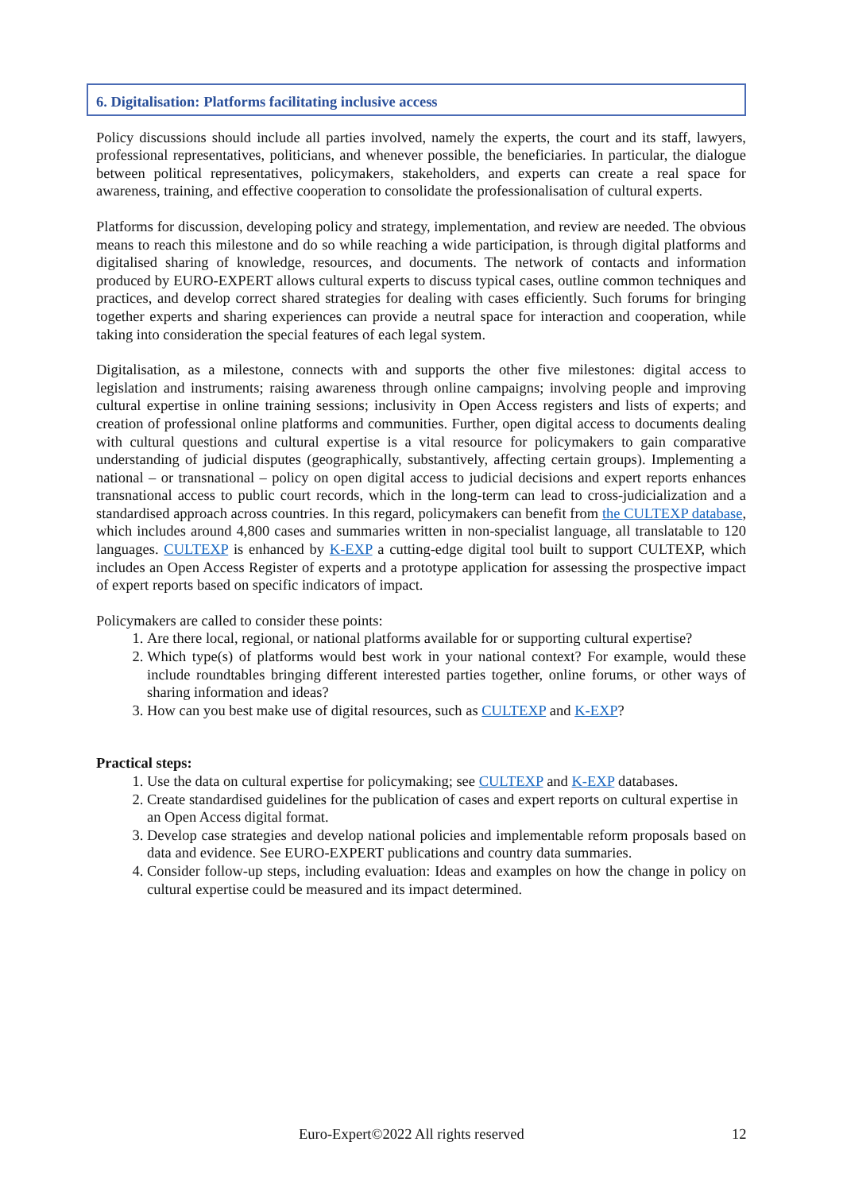6. Digitalisation: Platforms facilitating inclusive access
Policy discussions should include all parties involved, namely the experts, the court and its staff, lawyers, professional representatives, politicians, and whenever possible, the beneficiaries. In particular, the dialogue between political representatives, policymakers, stakeholders, and experts can create a real space for awareness, training, and effective cooperation to consolidate the professionalisation of cultural experts.
Platforms for discussion, developing policy and strategy, implementation, and review are needed. The obvious means to reach this milestone and do so while reaching a wide participation, is through digital platforms and digitalised sharing of knowledge, resources, and documents. The network of contacts and information produced by EURO-EXPERT allows cultural experts to discuss typical cases, outline common techniques and practices, and develop correct shared strategies for dealing with cases efficiently. Such forums for bringing together experts and sharing experiences can provide a neutral space for interaction and cooperation, while taking into consideration the special features of each legal system.
Digitalisation, as a milestone, connects with and supports the other five milestones: digital access to legislation and instruments; raising awareness through online campaigns; involving people and improving cultural expertise in online training sessions; inclusivity in Open Access registers and lists of experts; and creation of professional online platforms and communities. Further, open digital access to documents dealing with cultural questions and cultural expertise is a vital resource for policymakers to gain comparative understanding of judicial disputes (geographically, substantively, affecting certain groups). Implementing a national – or transnational – policy on open digital access to judicial decisions and expert reports enhances transnational access to public court records, which in the long-term can lead to cross-judicialization and a standardised approach across countries. In this regard, policymakers can benefit from the CULTEXP database, which includes around 4,800 cases and summaries written in non-specialist language, all translatable to 120 languages. CULTEXP is enhanced by K-EXP a cutting-edge digital tool built to support CULTEXP, which includes an Open Access Register of experts and a prototype application for assessing the prospective impact of expert reports based on specific indicators of impact.
Policymakers are called to consider these points:
1. Are there local, regional, or national platforms available for or supporting cultural expertise?
2. Which type(s) of platforms would best work in your national context? For example, would these include roundtables bringing different interested parties together, online forums, or other ways of sharing information and ideas?
3. How can you best make use of digital resources, such as CULTEXP and K-EXP?
Practical steps:
1. Use the data on cultural expertise for policymaking; see CULTEXP and K-EXP databases.
2. Create standardised guidelines for the publication of cases and expert reports on cultural expertise in an Open Access digital format.
3. Develop case strategies and develop national policies and implementable reform proposals based on data and evidence. See EURO-EXPERT publications and country data summaries.
4. Consider follow-up steps, including evaluation: Ideas and examples on how the change in policy on cultural expertise could be measured and its impact determined.
Euro-Expert©2022 All rights reserved 12